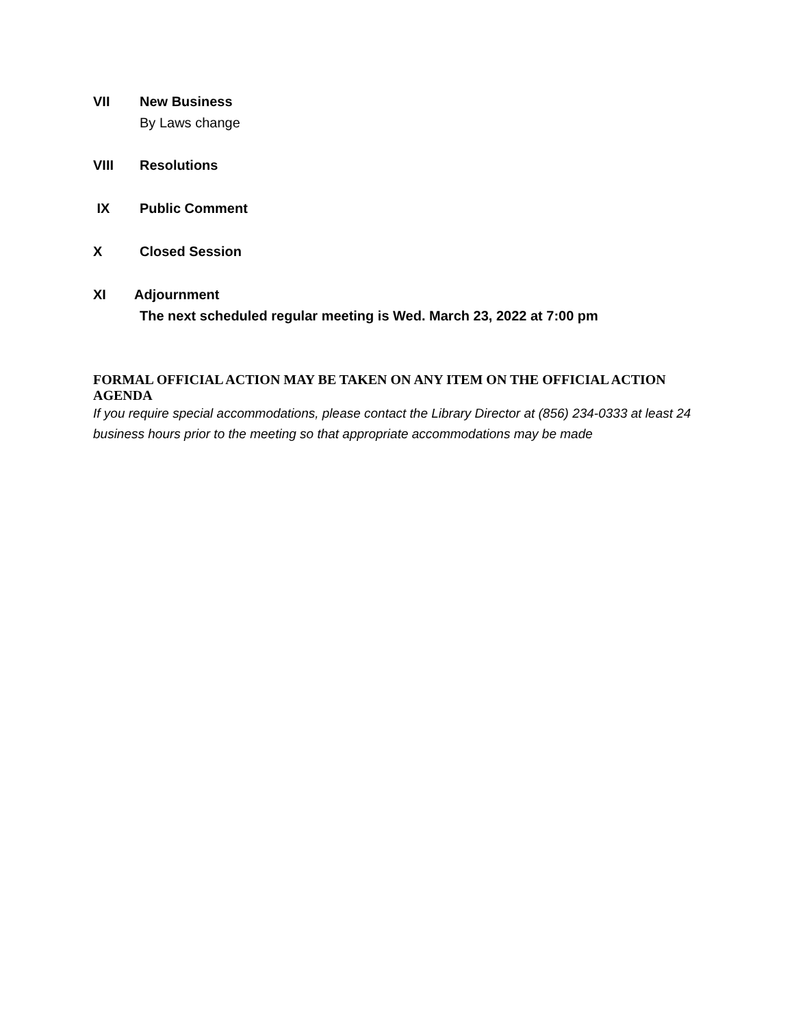VII New Business
By Laws change
VIII Resolutions
IX Public Comment
X Closed Session
XI Adjournment
The next scheduled regular meeting is Wed. March 23, 2022 at 7:00 pm
FORMAL OFFICIAL ACTION MAY BE TAKEN ON ANY ITEM ON THE OFFICIAL ACTION AGENDA
If you require special accommodations, please contact the Library Director at (856) 234-0333 at least 24 business hours prior to the meeting so that appropriate accommodations may be made